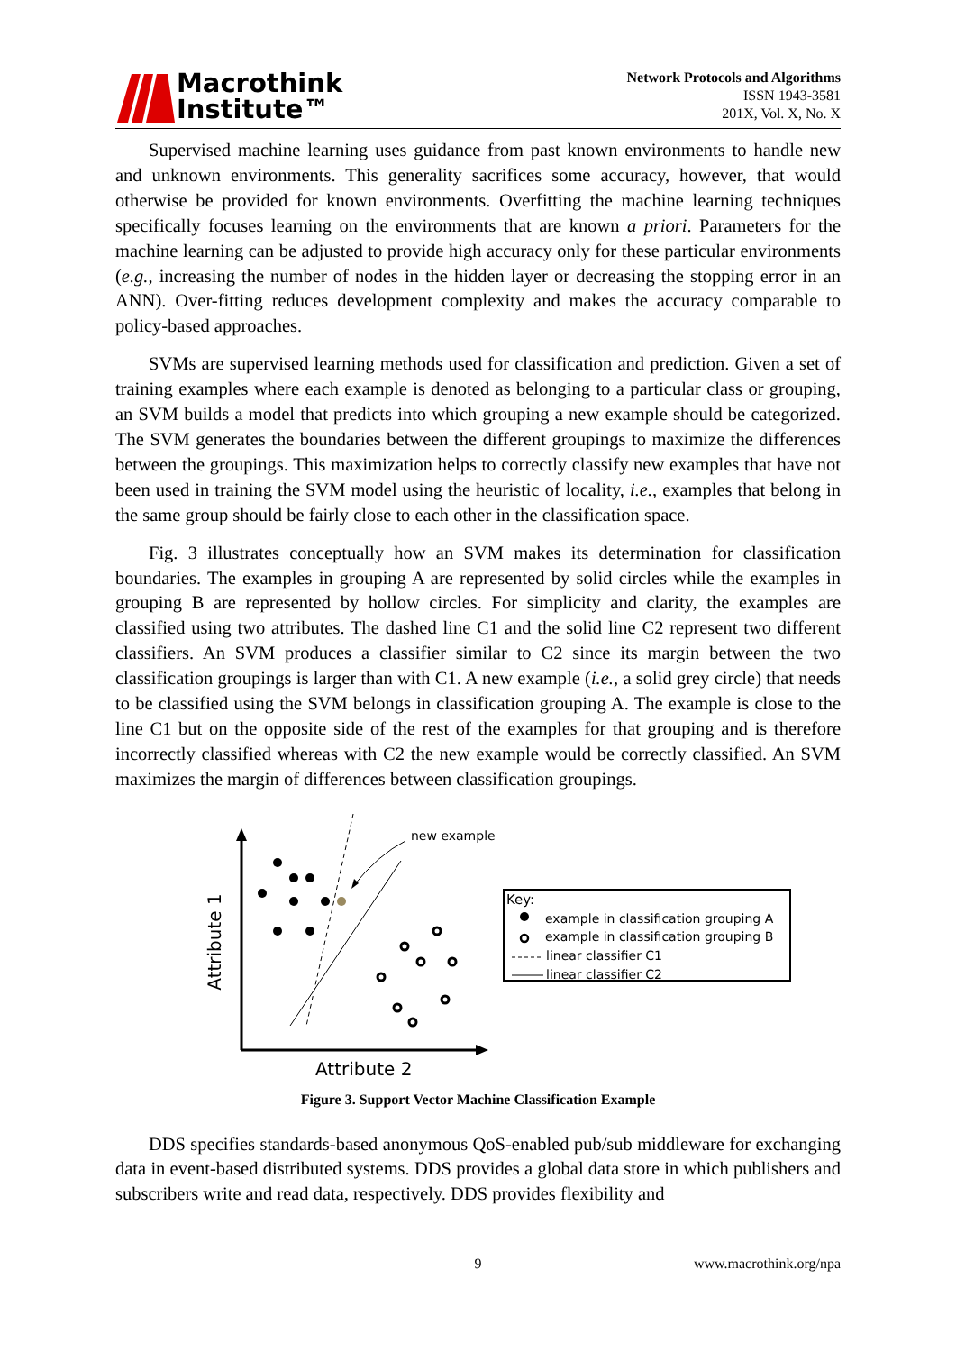Macrothink
Institute™
Network Protocols and Algorithms
ISSN 1943-3581
201X, Vol. X, No. X
Supervised machine learning uses guidance from past known environments to handle new and unknown environments. This generality sacrifices some accuracy, however, that would otherwise be provided for known environments. Overfitting the machine learning techniques specifically focuses learning on the environments that are known a priori. Parameters for the machine learning can be adjusted to provide high accuracy only for these particular environments (e.g., increasing the number of nodes in the hidden layer or decreasing the stopping error in an ANN). Over-fitting reduces development complexity and makes the accuracy comparable to policy-based approaches.
SVMs are supervised learning methods used for classification and prediction. Given a set of training examples where each example is denoted as belonging to a particular class or grouping, an SVM builds a model that predicts into which grouping a new example should be categorized. The SVM generates the boundaries between the different groupings to maximize the differences between the groupings. This maximization helps to correctly classify new examples that have not been used in training the SVM model using the heuristic of locality, i.e., examples that belong in the same group should be fairly close to each other in the classification space.
Fig. 3 illustrates conceptually how an SVM makes its determination for classification boundaries. The examples in grouping A are represented by solid circles while the examples in grouping B are represented by hollow circles. For simplicity and clarity, the examples are classified using two attributes. The dashed line C1 and the solid line C2 represent two different classifiers. An SVM produces a classifier similar to C2 since its margin between the two classification groupings is larger than with C1. A new example (i.e., a solid grey circle) that needs to be classified using the SVM belongs in classification grouping A. The example is close to the line C1 but on the opposite side of the rest of the examples for that grouping and is therefore incorrectly classified whereas with C2 the new example would be correctly classified. An SVM maximizes the margin of differences between classification groupings.
Attribute 1
Attribute 2
new example
Key:
example in classification grouping A
example in classification grouping B
linear classifier C1
linear classifier C2
Figure 3. Support Vector Machine Classification Example
DDS specifies standards-based anonymous QoS-enabled pub/sub middleware for exchanging data in event-based distributed systems. DDS provides a global data store in which publishers and subscribers write and read data, respectively. DDS provides flexibility and
9 www.macrothink.org/npa